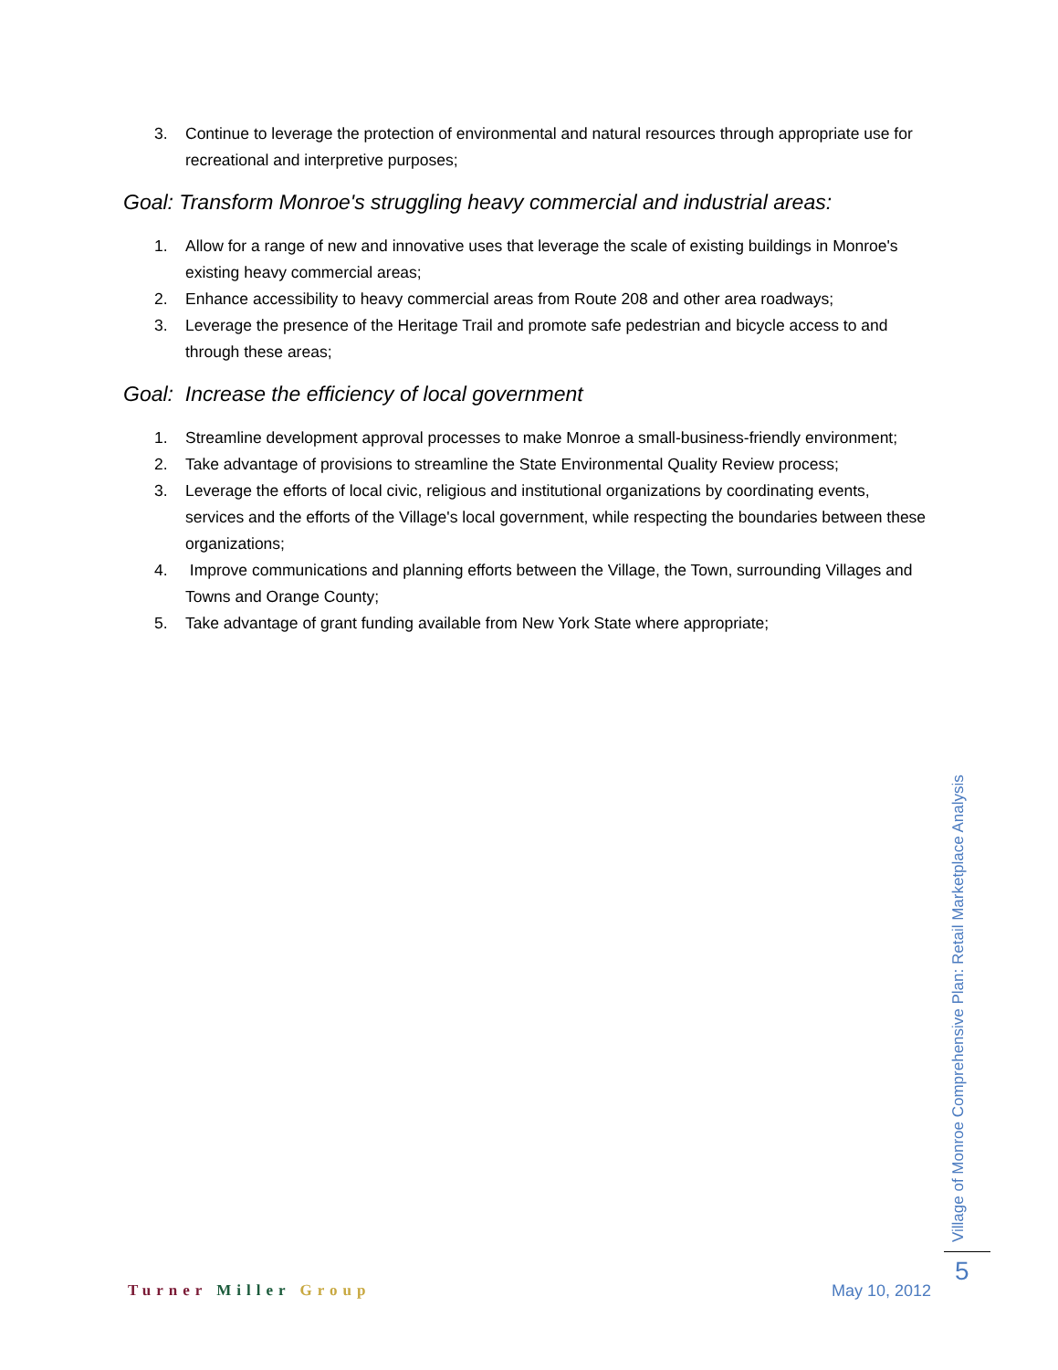3. Continue to leverage the protection of environmental and natural resources through appropriate use for recreational and interpretive purposes;
Goal: Transform Monroe's struggling heavy commercial and industrial areas:
1. Allow for a range of new and innovative uses that leverage the scale of existing buildings in Monroe's existing heavy commercial areas;
2. Enhance accessibility to heavy commercial areas from Route 208 and other area roadways;
3. Leverage the presence of the Heritage Trail and promote safe pedestrian and bicycle access to and through these areas;
Goal: Increase the efficiency of local government
1. Streamline development approval processes to make Monroe a small-business-friendly environment;
2. Take advantage of provisions to streamline the State Environmental Quality Review process;
3. Leverage the efforts of local civic, religious and institutional organizations by coordinating events, services and the efforts of the Village's local government, while respecting the boundaries between these organizations;
4. Improve communications and planning efforts between the Village, the Town, surrounding Villages and Towns and Orange County;
5. Take advantage of grant funding available from New York State where appropriate;
Village of Monroe Comprehensive Plan: Retail Marketplace Analysis
Turner Miller Group May 10, 2012
5